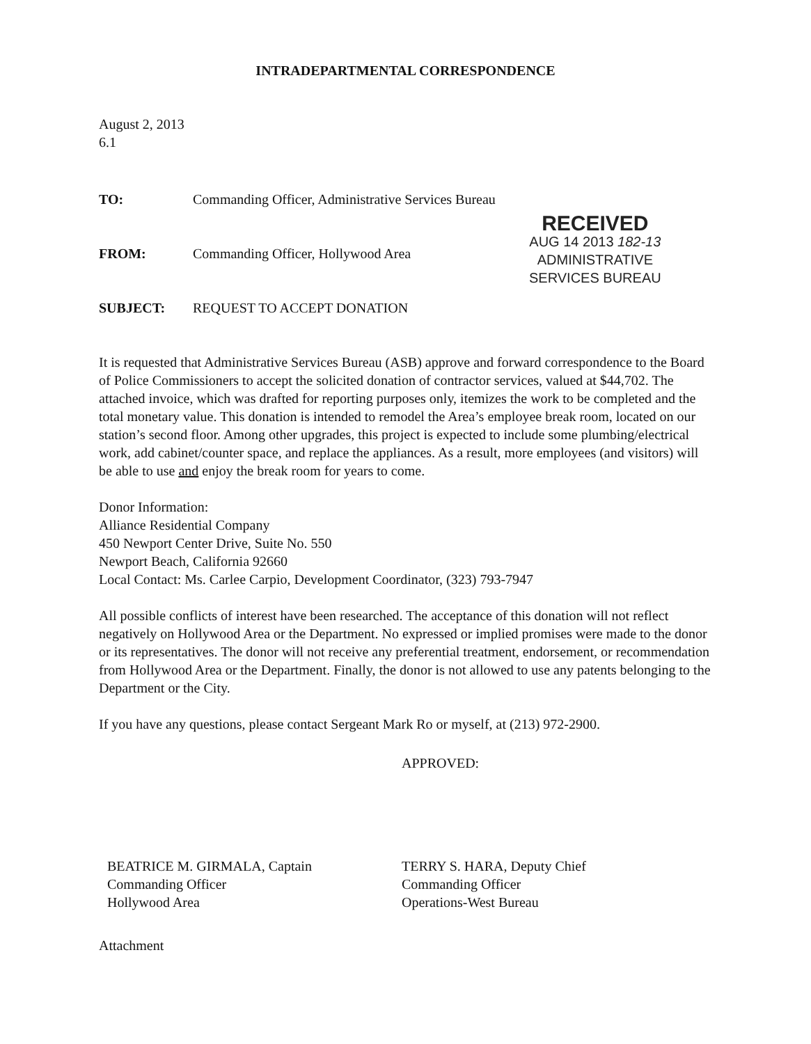INTRADEPARTMENTAL CORRESPONDENCE
RECEIVED
AUG 14 2013 182-13
ADMINISTRATIVE
SERVICES BUREAU
August 2, 2013
6.1
TO: Commanding Officer, Administrative Services Bureau
FROM: Commanding Officer, Hollywood Area
SUBJECT: REQUEST TO ACCEPT DONATION
It is requested that Administrative Services Bureau (ASB) approve and forward correspondence to the Board of Police Commissioners to accept the solicited donation of contractor services, valued at $44,702. The attached invoice, which was drafted for reporting purposes only, itemizes the work to be completed and the total monetary value. This donation is intended to remodel the Area’s employee break room, located on our station’s second floor. Among other upgrades, this project is expected to include some plumbing/electrical work, add cabinet/counter space, and replace the appliances. As a result, more employees (and visitors) will be able to use and enjoy the break room for years to come.
Donor Information:
Alliance Residential Company
450 Newport Center Drive, Suite No. 550
Newport Beach, California 92660
Local Contact: Ms. Carlee Carpio, Development Coordinator, (323) 793-7947
All possible conflicts of interest have been researched. The acceptance of this donation will not reflect negatively on Hollywood Area or the Department. No expressed or implied promises were made to the donor or its representatives. The donor will not receive any preferential treatment, endorsement, or recommendation from Hollywood Area or the Department. Finally, the donor is not allowed to use any patents belonging to the Department or the City.
If you have any questions, please contact Sergeant Mark Ro or myself, at (213) 972-2900.
BEATRICE M. GIRMALA, Captain
Commanding Officer
Hollywood Area
APPROVED:
TERRY S. HARA, Deputy Chief
Commanding Officer
Operations-West Bureau
Attachment